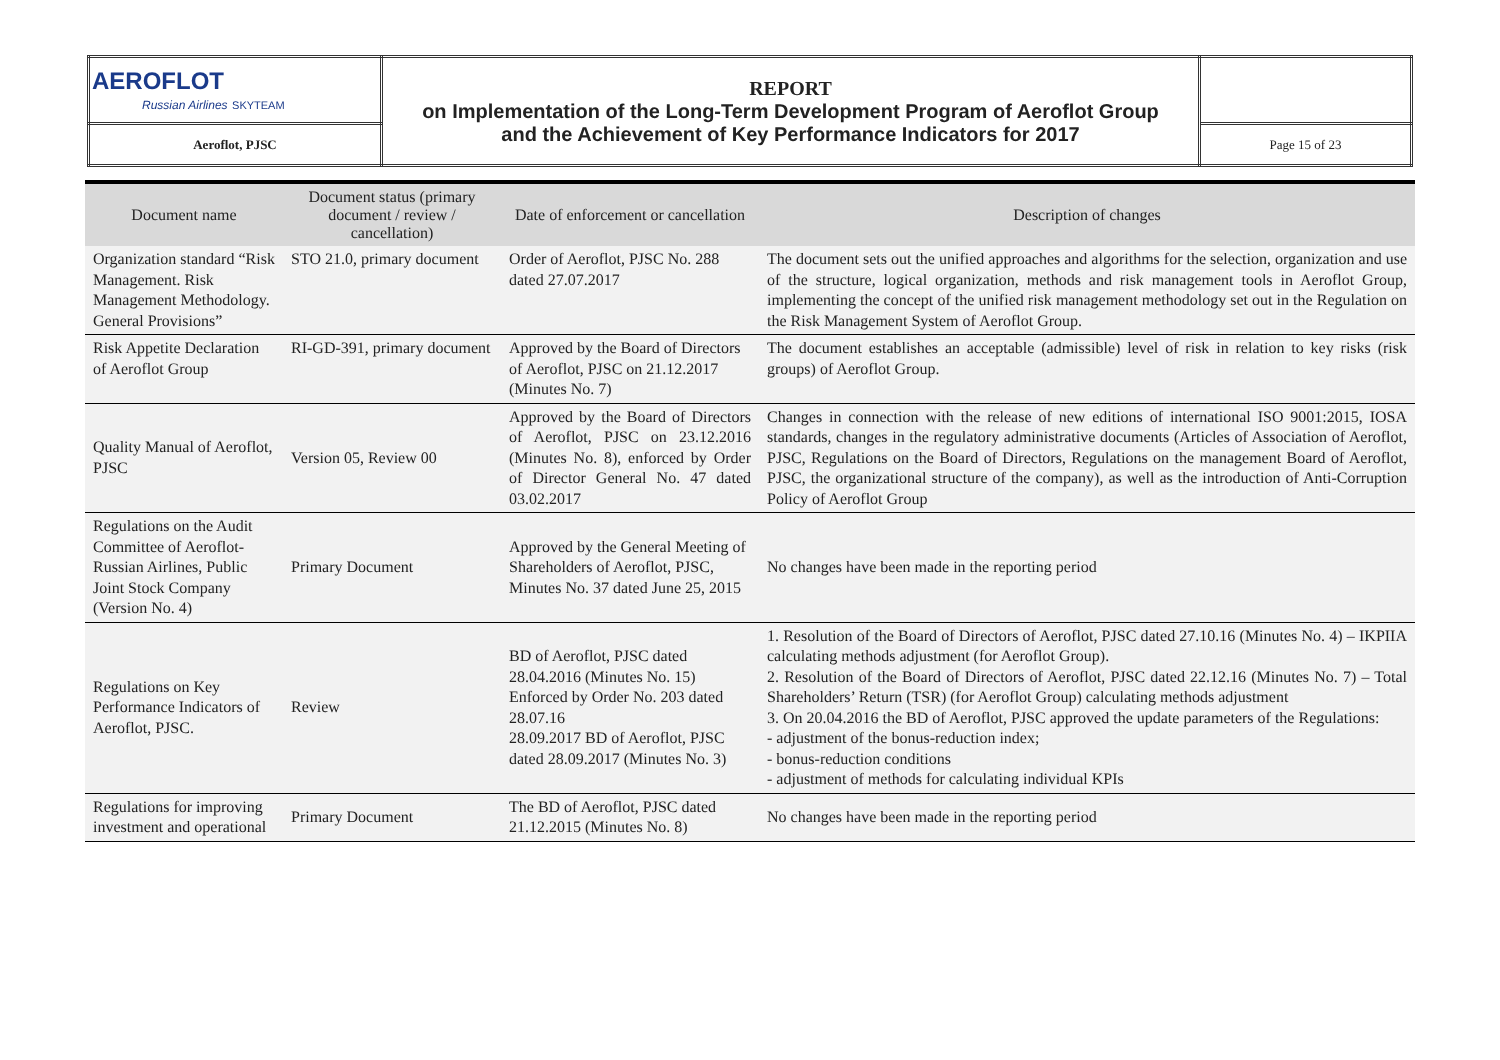| AEROFLOT Russian Airlines SKYTEAM | REPORT on Implementation of the Long-Term Development Program of Aeroflot Group and the Achievement of Key Performance Indicators for 2017 | |
| Aeroflot, PJSC | | Page 15 of 23 |
| Document name | Document status (primary document / review / cancellation) | Date of enforcement or cancellation | Description of changes |
| --- | --- | --- | --- |
| Organization standard “Risk Management. Risk Management Methodology. General Provisions” | STO 21.0, primary document | Order of Aeroflot, PJSC No. 288 dated 27.07.2017 | The document sets out the unified approaches and algorithms for the selection, organization and use of the structure, logical organization, methods and risk management tools in Aeroflot Group, implementing the concept of the unified risk management methodology set out in the Regulation on the Risk Management System of Aeroflot Group. |
| Risk Appetite Declaration of Aeroflot Group | RI-GD-391, primary document | Approved by the Board of Directors of Aeroflot, PJSC on 21.12.2017 (Minutes No. 7) | The document establishes an acceptable (admissible) level of risk in relation to key risks (risk groups) of Aeroflot Group. |
| Quality Manual of Aeroflot, PJSC | Version 05, Review 00 | Approved by the Board of Directors of Aeroflot, PJSC on 23.12.2016 (Minutes No. 8), enforced by Order of Director General No. 47 dated 03.02.2017 | Changes in connection with the release of new editions of international ISO 9001:2015, IOSA standards, changes in the regulatory administrative documents (Articles of Association of Aeroflot, PJSC, Regulations on the Board of Directors, Regulations on the management Board of Aeroflot, PJSC, the organizational structure of the company), as well as the introduction of Anti-Corruption Policy of Aeroflot Group |
| Regulations on the Audit Committee of Aeroflot-Russian Airlines, Public Joint Stock Company (Version No. 4) | Primary Document | Approved by the General Meeting of Shareholders of Aeroflot, PJSC, Minutes No. 37 dated June 25, 2015 | No changes have been made in the reporting period |
| Regulations on Key Performance Indicators of Aeroflot, PJSC. | Review | BD of Aeroflot, PJSC dated 28.04.2016 (Minutes No. 15) Enforced by Order No. 203 dated 28.07.16 28.09.2017 BD of Aeroflot, PJSC dated 28.09.2017 (Minutes No. 3) | 1. Resolution of the Board of Directors of Aeroflot, PJSC dated 27.10.16 (Minutes No. 4) – IKPIIA calculating methods adjustment (for Aeroflot Group). 2. Resolution of the Board of Directors of Aeroflot, PJSC dated 22.12.16 (Minutes No. 7) – Total Shareholders’ Return (TSR) (for Aeroflot Group) calculating methods adjustment 3. On 20.04.2016 the BD of Aeroflot, PJSC approved the update parameters of the Regulations: - adjustment of the bonus-reduction index; - bonus-reduction conditions - adjustment of methods for calculating individual KPIs |
| Regulations for improving investment and operational | Primary Document | The BD of Aeroflot, PJSC dated 21.12.2015 (Minutes No. 8) | No changes have been made in the reporting period |